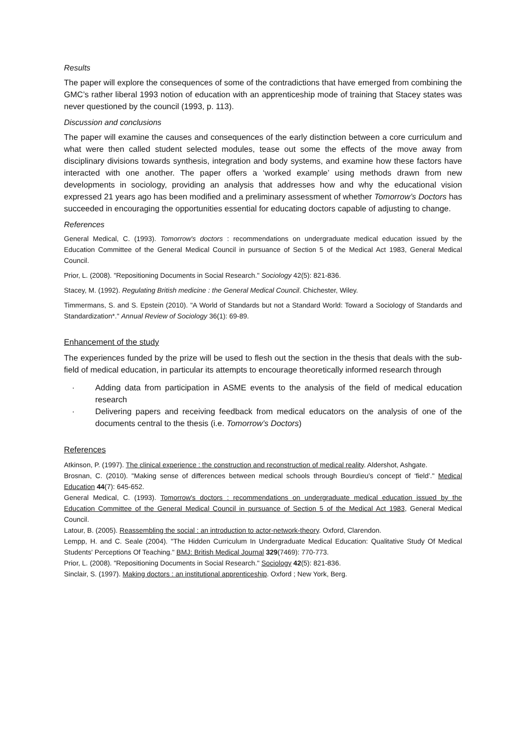Results
The paper will explore the consequences of some of the contradictions that have emerged from combining the GMC’s rather liberal 1993 notion of education with an apprenticeship mode of training that Stacey states was never questioned by the council (1993, p. 113).
Discussion and conclusions
The paper will examine the causes and consequences of the early distinction between a core curriculum and what were then called student selected modules, tease out some the effects of the move away from disciplinary divisions towards synthesis, integration and body systems, and examine how these factors have interacted with one another. The paper offers a ‘worked example’ using methods drawn from new developments in sociology, providing an analysis that addresses how and why the educational vision expressed 21 years ago has been modified and a preliminary assessment of whether Tomorrow’s Doctors has succeeded in encouraging the opportunities essential for educating doctors capable of adjusting to change.
References
General Medical, C. (1993). Tomorrow's doctors : recommendations on undergraduate medical education issued by the Education Committee of the General Medical Council in pursuance of Section 5 of the Medical Act 1983, General Medical Council.
Prior, L. (2008). "Repositioning Documents in Social Research." Sociology 42(5): 821-836.
Stacey, M. (1992). Regulating British medicine : the General Medical Council. Chichester, Wiley.
Timmermans, S. and S. Epstein (2010). "A World of Standards but not a Standard World: Toward a Sociology of Standards and Standardization*." Annual Review of Sociology 36(1): 69-89.
Enhancement of the study
The experiences funded by the prize will be used to flesh out the section in the thesis that deals with the sub-field of medical education, in particular its attempts to encourage theoretically informed research through
· Adding data from participation in ASME events to the analysis of the field of medical education research
· Delivering papers and receiving feedback from medical educators on the analysis of one of the documents central to the thesis (i.e. Tomorrow’s Doctors)
References
Atkinson, P. (1997). The clinical experience : the construction and reconstruction of medical reality. Aldershot, Ashgate.
Brosnan, C. (2010). "Making sense of differences between medical schools through Bourdieu’s concept of ‘field’." Medical Education 44(7): 645-652.
General Medical, C. (1993). Tomorrow's doctors : recommendations on undergraduate medical education issued by the Education Committee of the General Medical Council in pursuance of Section 5 of the Medical Act 1983, General Medical Council.
Latour, B. (2005). Reassembling the social : an introduction to actor-network-theory. Oxford, Clarendon.
Lempp, H. and C. Seale (2004). "The Hidden Curriculum In Undergraduate Medical Education: Qualitative Study Of Medical Students' Perceptions Of Teaching." BMJ: British Medical Journal 329(7469): 770-773.
Prior, L. (2008). "Repositioning Documents in Social Research." Sociology 42(5): 821-836.
Sinclair, S. (1997). Making doctors : an institutional apprenticeship. Oxford ; New York, Berg.